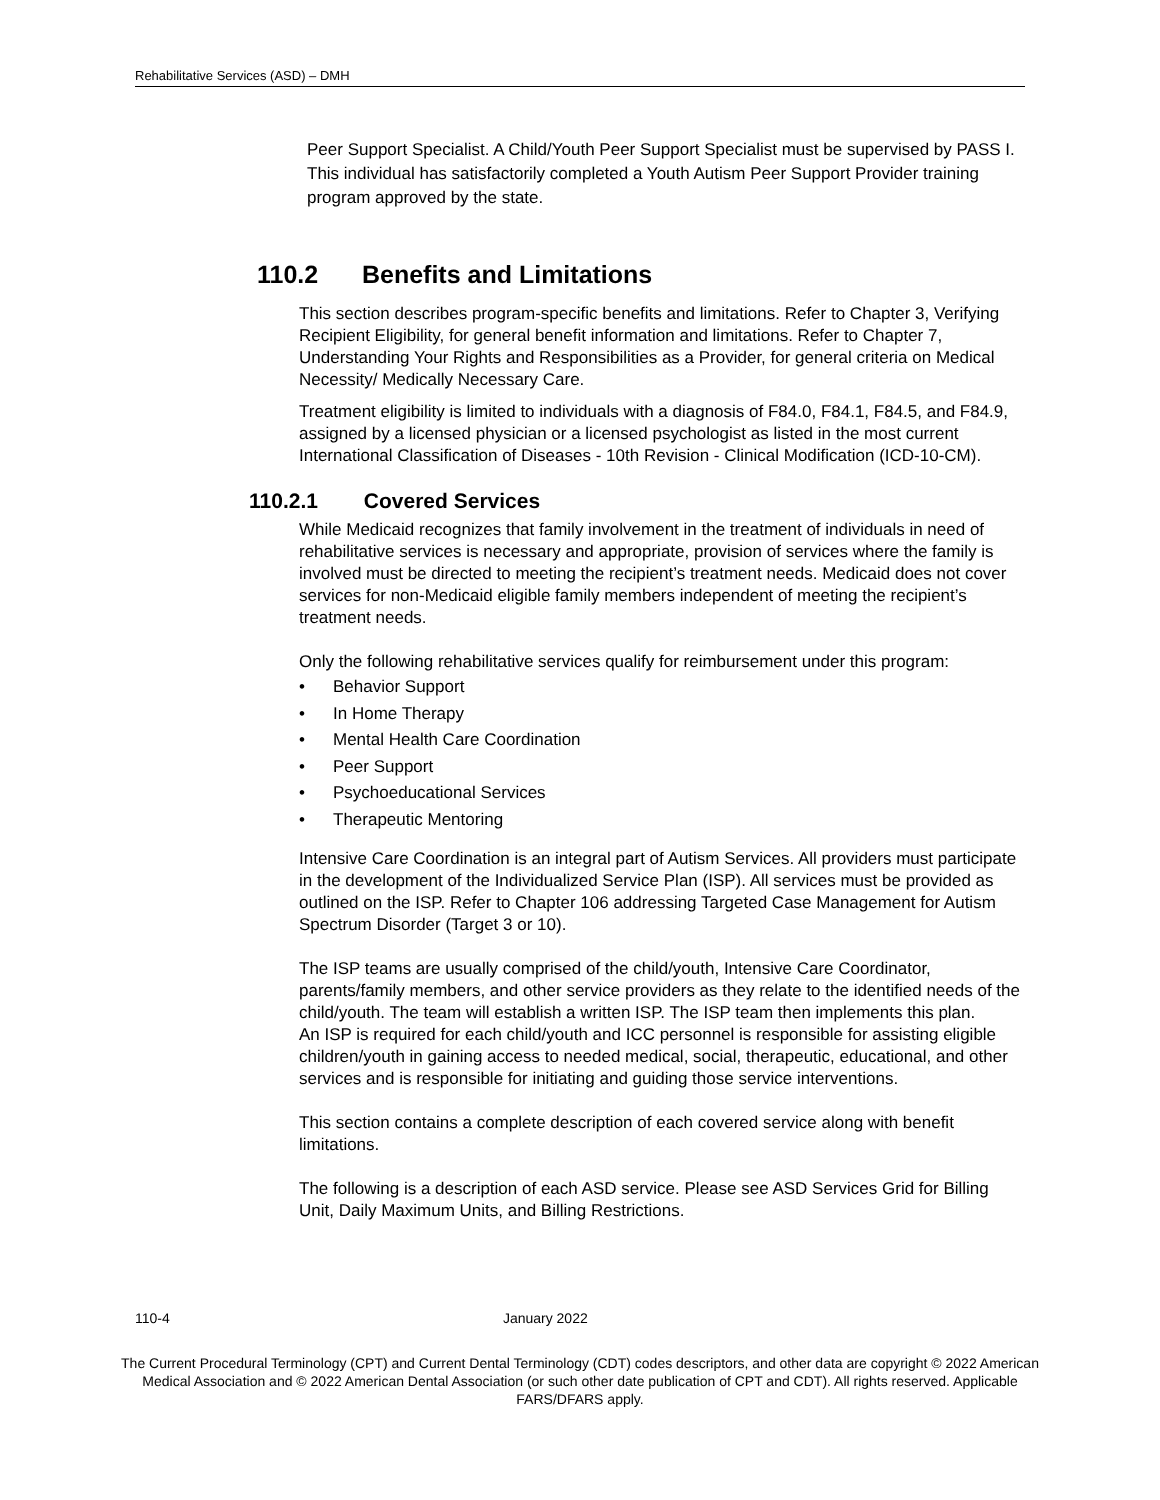Rehabilitative Services (ASD) – DMH
Peer Support Specialist. A Child/Youth Peer Support Specialist must be supervised by PASS I. This individual has satisfactorily completed a Youth Autism Peer Support Provider training program approved by the state.
110.2 Benefits and Limitations
This section describes program-specific benefits and limitations. Refer to Chapter 3, Verifying Recipient Eligibility, for general benefit information and limitations. Refer to Chapter 7, Understanding Your Rights and Responsibilities as a Provider, for general criteria on Medical Necessity/ Medically Necessary Care.
Treatment eligibility is limited to individuals with a diagnosis of F84.0, F84.1, F84.5, and F84.9, assigned by a licensed physician or a licensed psychologist as listed in the most current International Classification of Diseases - 10th Revision - Clinical Modification (ICD-10-CM).
110.2.1 Covered Services
While Medicaid recognizes that family involvement in the treatment of individuals in need of rehabilitative services is necessary and appropriate, provision of services where the family is involved must be directed to meeting the recipient’s treatment needs. Medicaid does not cover services for non-Medicaid eligible family members independent of meeting the recipient’s treatment needs.
Only the following rehabilitative services qualify for reimbursement under this program:
• Behavior Support
• In Home Therapy
• Mental Health Care Coordination
• Peer Support
• Psychoeducational Services
• Therapeutic Mentoring
Intensive Care Coordination is an integral part of Autism Services. All providers must participate in the development of the Individualized Service Plan (ISP). All services must be provided as outlined on the ISP. Refer to Chapter 106 addressing Targeted Case Management for Autism Spectrum Disorder (Target 3 or 10).
The ISP teams are usually comprised of the child/youth, Intensive Care Coordinator, parents/family members, and other service providers as they relate to the identified needs of the child/youth. The team will establish a written ISP. The ISP team then implements this plan.
An ISP is required for each child/youth and ICC personnel is responsible for assisting eligible children/youth in gaining access to needed medical, social, therapeutic, educational, and other services and is responsible for initiating and guiding those service interventions.
This section contains a complete description of each covered service along with benefit limitations.
The following is a description of each ASD service. Please see ASD Services Grid for Billing Unit, Daily Maximum Units, and Billing Restrictions.
110-4 January 2022
The Current Procedural Terminology (CPT) and Current Dental Terminology (CDT) codes descriptors, and other data are copyright © 2022 American Medical Association and © 2022 American Dental Association (or such other date publication of CPT and CDT). All rights reserved. Applicable FARS/DFARS apply.